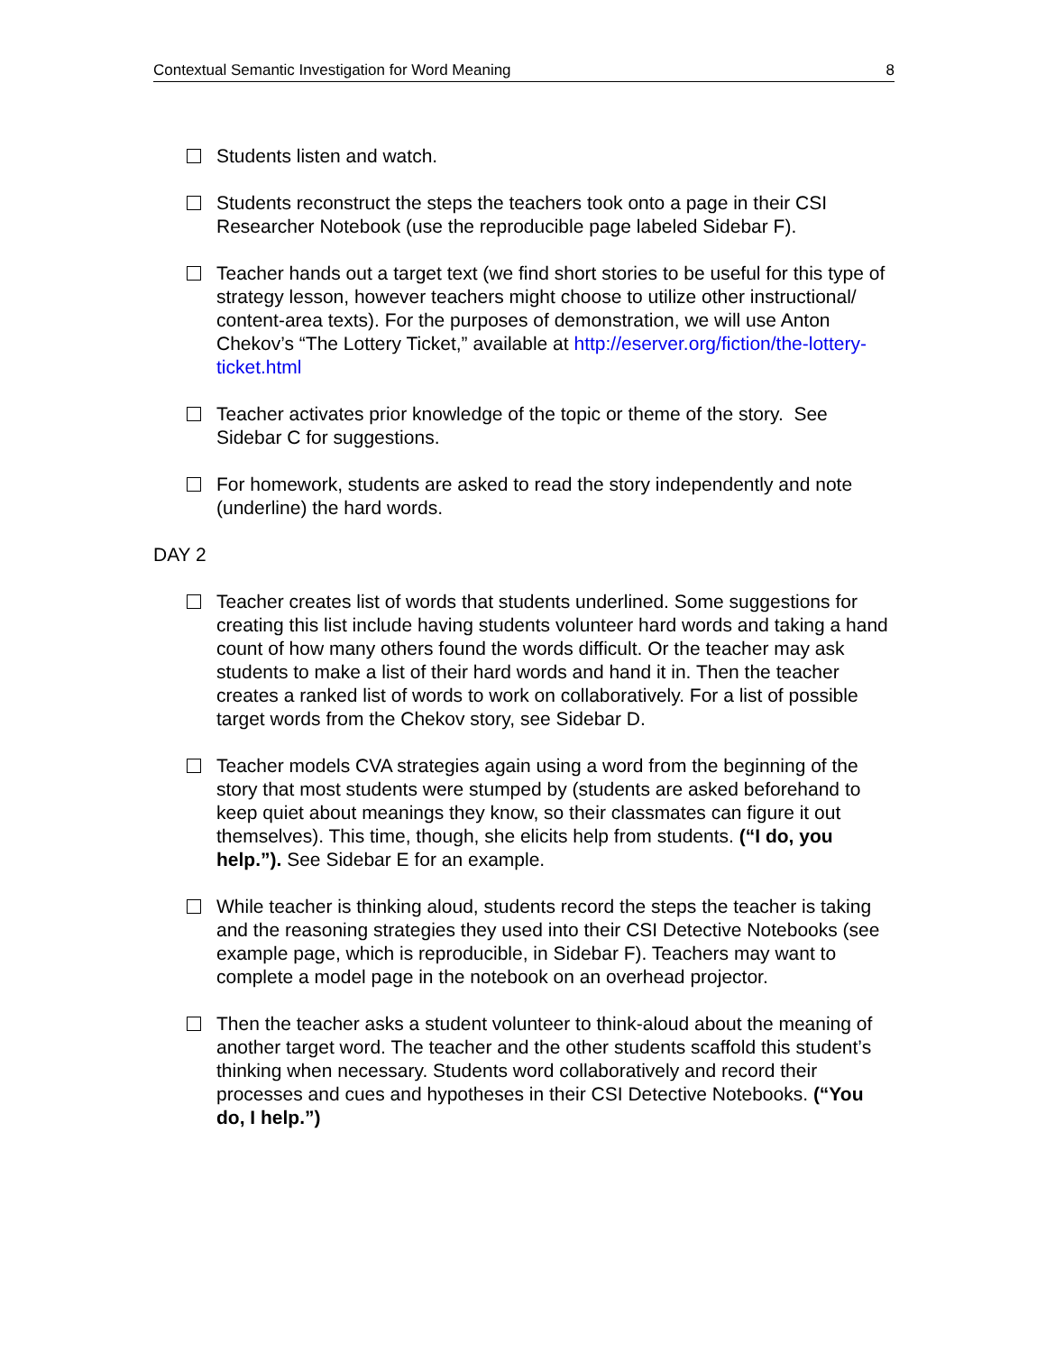Contextual Semantic Investigation for Word Meaning 8
Students listen and watch.
Students reconstruct the steps the teachers took onto a page in their CSI Researcher Notebook (use the reproducible page labeled Sidebar F).
Teacher hands out a target text (we find short stories to be useful for this type of strategy lesson, however teachers might choose to utilize other instructional/ content-area texts). For the purposes of demonstration, we will use Anton Chekov’s “The Lottery Ticket,” available at http://eserver.org/fiction/the-lottery-ticket.html
Teacher activates prior knowledge of the topic or theme of the story. See Sidebar C for suggestions.
For homework, students are asked to read the story independently and note (underline) the hard words.
DAY 2
Teacher creates list of words that students underlined. Some suggestions for creating this list include having students volunteer hard words and taking a hand count of how many others found the words difficult. Or the teacher may ask students to make a list of their hard words and hand it in. Then the teacher creates a ranked list of words to work on collaboratively. For a list of possible target words from the Chekov story, see Sidebar D.
Teacher models CVA strategies again using a word from the beginning of the story that most students were stumped by (students are asked beforehand to keep quiet about meanings they know, so their classmates can figure it out themselves). This time, though, she elicits help from students. (“I do, you help.”). See Sidebar E for an example.
While teacher is thinking aloud, students record the steps the teacher is taking and the reasoning strategies they used into their CSI Detective Notebooks (see example page, which is reproducible, in Sidebar F). Teachers may want to complete a model page in the notebook on an overhead projector.
Then the teacher asks a student volunteer to think-aloud about the meaning of another target word. The teacher and the other students scaffold this student’s thinking when necessary. Students word collaboratively and record their processes and cues and hypotheses in their CSI Detective Notebooks. (“You do, I help.”)